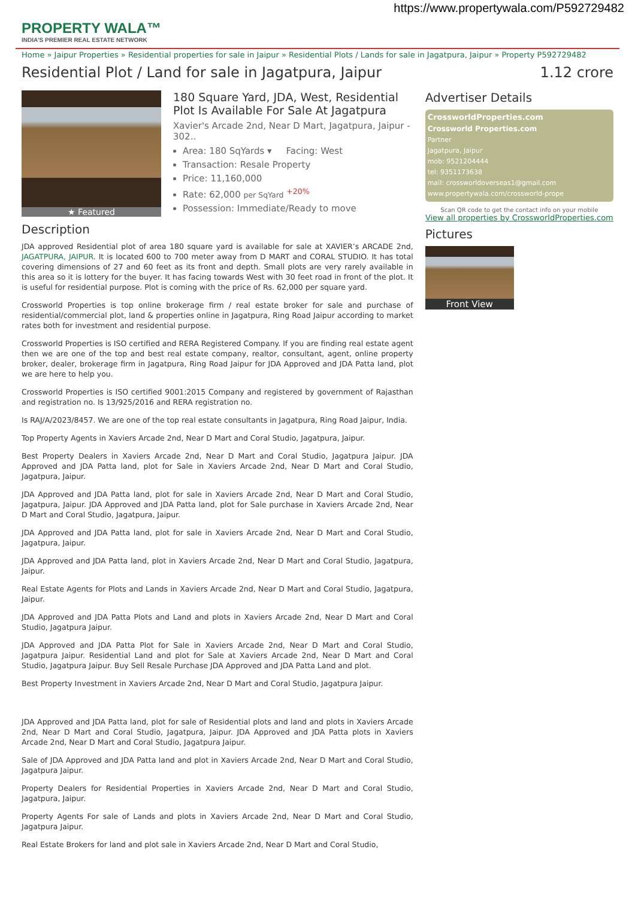https://www.propertywala.com/P592729482
PROPERTY WALA™
INDIA'S PREMIER REAL ESTATE NETWORK
Home » Jaipur Properties » Residential properties for sale in Jaipur » Residential Plots / Lands for sale in Jagatpura, Jaipur » Property P592729482
Residential Plot / Land for sale in Jagatpura, Jaipur 1.12 crore
★ Featured
180 Square Yard, JDA, West, Residential Plot Is Available For Sale At Jagatpura
Xavier's Arcade 2nd, Near D Mart, Jagatpura, Jaipur - 302..
Area: 180 SqYards ▾ Facing: West
Transaction: Resale Property
Price: 11,160,000
Rate: 62,000 per SqYard <sup>+20%</sup>
Possession: Immediate/Ready to move
Description
JDA approved Residential plot of area 180 square yard is available for sale at XAVIER’s ARCADE 2nd, JAGATPURA, JAIPUR. It is located 600 to 700 meter away from D MART and CORAL STUDIO. It has total covering dimensions of 27 and 60 feet as its front and depth. Small plots are very rarely available in this area so it is lottery for the buyer. It has facing towards West with 30 feet road in front of the plot. It is useful for residential purpose. Plot is coming with the price of Rs. 62,000 per square yard.
Crossworld Properties is top online brokerage firm / real estate broker for sale and purchase of residential/commercial plot, land & properties online in Jagatpura, Ring Road Jaipur according to market rates both for investment and residential purpose.
Crossworld Properties is ISO certified and RERA Registered Company. If you are finding real estate agent then we are one of the top and best real estate company, realtor, consultant, agent, online property broker, dealer, brokerage firm in Jagatpura, Ring Road Jaipur for JDA Approved and JDA Patta land, plot we are here to help you.
Crossworld Properties is ISO certified 9001:2015 Company and registered by government of Rajasthan and registration no. Is 13/925/2016 and RERA registration no.
Is RAJ/A/2023/8457. We are one of the top real estate consultants in Jagatpura, Ring Road Jaipur, India.
Top Property Agents in Xaviers Arcade 2nd, Near D Mart and Coral Studio, Jagatpura, Jaipur.
Best Property Dealers in Xaviers Arcade 2nd, Near D Mart and Coral Studio, Jagatpura Jaipur. JDA Approved and JDA Patta land, plot for Sale in Xaviers Arcade 2nd, Near D Mart and Coral Studio, Jagatpura, Jaipur.
JDA Approved and JDA Patta land, plot for sale in Xaviers Arcade 2nd, Near D Mart and Coral Studio, Jagatpura, Jaipur. JDA Approved and JDA Patta land, plot for Sale purchase in Xaviers Arcade 2nd, Near D Mart and Coral Studio, Jagatpura, Jaipur.
JDA Approved and JDA Patta land, plot for sale in Xaviers Arcade 2nd, Near D Mart and Coral Studio, Jagatpura, Jaipur.
JDA Approved and JDA Patta land, plot in Xaviers Arcade 2nd, Near D Mart and Coral Studio, Jagatpura, Jaipur.
Real Estate Agents for Plots and Lands in Xaviers Arcade 2nd, Near D Mart and Coral Studio, Jagatpura, Jaipur.
JDA Approved and JDA Patta Plots and Land and plots in Xaviers Arcade 2nd, Near D Mart and Coral Studio, Jagatpura Jaipur.
JDA Approved and JDA Patta Plot for Sale in Xaviers Arcade 2nd, Near D Mart and Coral Studio, Jagatpura Jaipur. Residential Land and plot for Sale at Xaviers Arcade 2nd, Near D Mart and Coral Studio, Jagatpura Jaipur. Buy Sell Resale Purchase JDA Approved and JDA Patta Land and plot.
Best Property Investment in Xaviers Arcade 2nd, Near D Mart and Coral Studio, Jagatpura Jaipur.
JDA Approved and JDA Patta land, plot for sale of Residential plots and land and plots in Xaviers Arcade 2nd, Near D Mart and Coral Studio, Jagatpura, Jaipur. JDA Approved and JDA Patta plots in Xaviers Arcade 2nd, Near D Mart and Coral Studio, Jagatpura Jaipur.
Sale of JDA Approved and JDA Patta land and plot in Xaviers Arcade 2nd, Near D Mart and Coral Studio, Jagatpura Jaipur.
Property Dealers for Residential Properties in Xaviers Arcade 2nd, Near D Mart and Coral Studio, Jagatpura, Jaipur.
Property Agents For sale of Lands and plots in Xaviers Arcade 2nd, Near D Mart and Coral Studio, Jagatpura Jaipur.
Real Estate Brokers for land and plot sale in Xaviers Arcade 2nd, Near D Mart and Coral Studio,
Advertiser Details
CrossworldProperties.com
Crossworld Properties.com
Partner
Jagatpura, Jaipur
mob: 9521204444
tel: 9351173638
mail: crossworldoverseas1@gmail.com
www.propertywala.com/crossworld-prope
Scan QR code to get the contact info on your mobile
View all properties by CrossworldProperties.com
Pictures
Front View